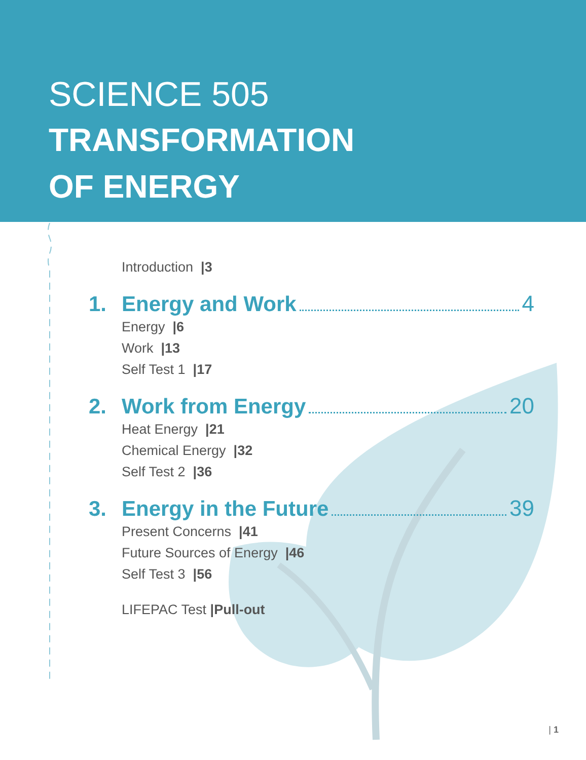SCIENCE 505
TRANSFORMATION
OF ENERGY
Introduction |3
1. Energy and Work 4
Energy |6
Work |13
Self Test 1 |17
2. Work from Energy 20
Heat Energy |21
Chemical Energy |32
Self Test 2 |36
3. Energy in the Future 39
Present Concerns |41
Future Sources of Energy |46
Self Test 3 |56
LIFEPAC Test |Pull-out
| 1